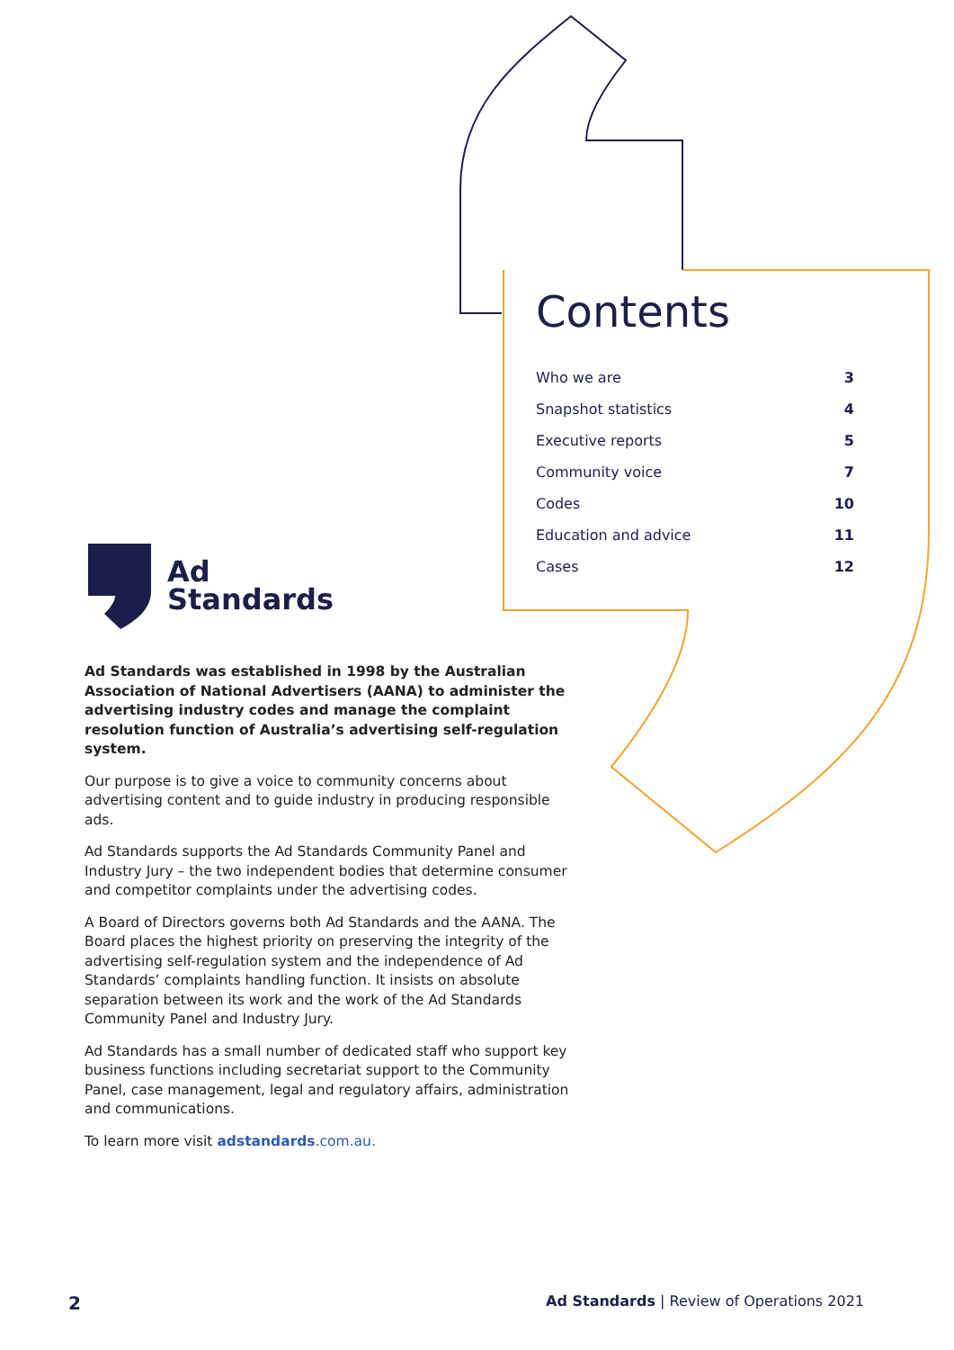Contents
| Who we are | 3 |
| Snapshot statistics | 4 |
| Executive reports | 5 |
| Community voice | 7 |
| Codes | 10 |
| Education and advice | 11 |
| Cases | 12 |
Ad
Standards
Ad Standards was established in 1998 by the Australian Association of National Advertisers (AANA) to administer the advertising industry codes and manage the complaint resolution function of Australia’s advertising self-regulation system.
Our purpose is to give a voice to community concerns about advertising content and to guide industry in producing responsible ads.
Ad Standards supports the Ad Standards Community Panel and Industry Jury – the two independent bodies that determine consumer and competitor complaints under the advertising codes.
A Board of Directors governs both Ad Standards and the AANA. The Board places the highest priority on preserving the integrity of the advertising self-regulation system and the independence of Ad Standards’ complaints handling function. It insists on absolute separation between its work and the work of the Ad Standards Community Panel and Industry Jury.
Ad Standards has a small number of dedicated staff who support key business functions including secretariat support to the Community Panel, case management, legal and regulatory affairs, administration and communications.
To learn more visit adstandards.com.au.
2 Ad Standards | Review of Operations 2021